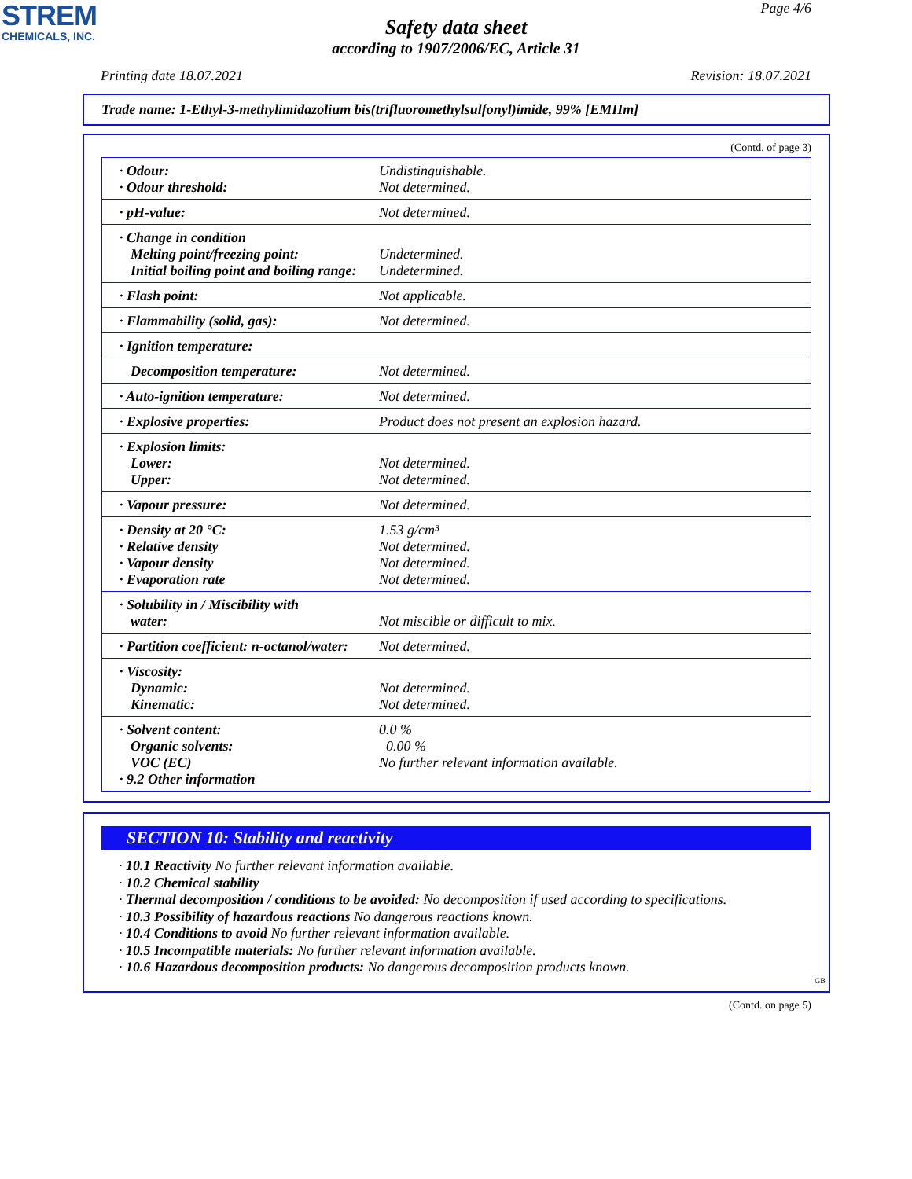STREM
CHEMICALS, INC.
Page 4/6
Safety data sheet
according to 1907/2006/EC, Article 31
Printing date 18.07.2021 Revision: 18.07.2021
Trade name: 1-Ethyl-3-methylimidazolium bis(trifluoromethylsulfonyl)imide, 99% [EMIIm]
(Contd. of page 3)
| · Odour: · Odour threshold: | Undistinguishable. Not determined. |
| · pH-value: | Not determined. |
| · Change in condition Melting point/freezing point: Initial boiling point and boiling range: | Undetermined. Undetermined. |
| · Flash point: | Not applicable. |
| · Flammability (solid, gas): | Not determined. |
| · Ignition temperature: | |
| Decomposition temperature: | Not determined. |
| · Auto-ignition temperature: | Not determined. |
| · Explosive properties: | Product does not present an explosion hazard. |
| · Explosion limits: Lower: Upper: | Not determined. Not determined. |
| · Vapour pressure: | Not determined. |
| · Density at 20 °C: · Relative density · Vapour density · Evaporation rate | 1.53 g/cm³ Not determined. Not determined. Not determined. |
| · Solubility in / Miscibility with water: | Not miscible or difficult to mix. |
| · Partition coefficient: n-octanol/water: | Not determined. |
| · Viscosity: Dynamic: Kinematic: | Not determined. Not determined. |
| · Solvent content: Organic solvents: VOC (EC) · 9.2 Other information | 0.0 % 0.00 % No further relevant information available. |
SECTION 10: Stability and reactivity
· 10.1 Reactivity No further relevant information available.
· 10.2 Chemical stability
· Thermal decomposition / conditions to be avoided: No decomposition if used according to specifications.
· 10.3 Possibility of hazardous reactions No dangerous reactions known.
· 10.4 Conditions to avoid No further relevant information available.
· 10.5 Incompatible materials: No further relevant information available.
· 10.6 Hazardous decomposition products: No dangerous decomposition products known.
GB
(Contd. on page 5)